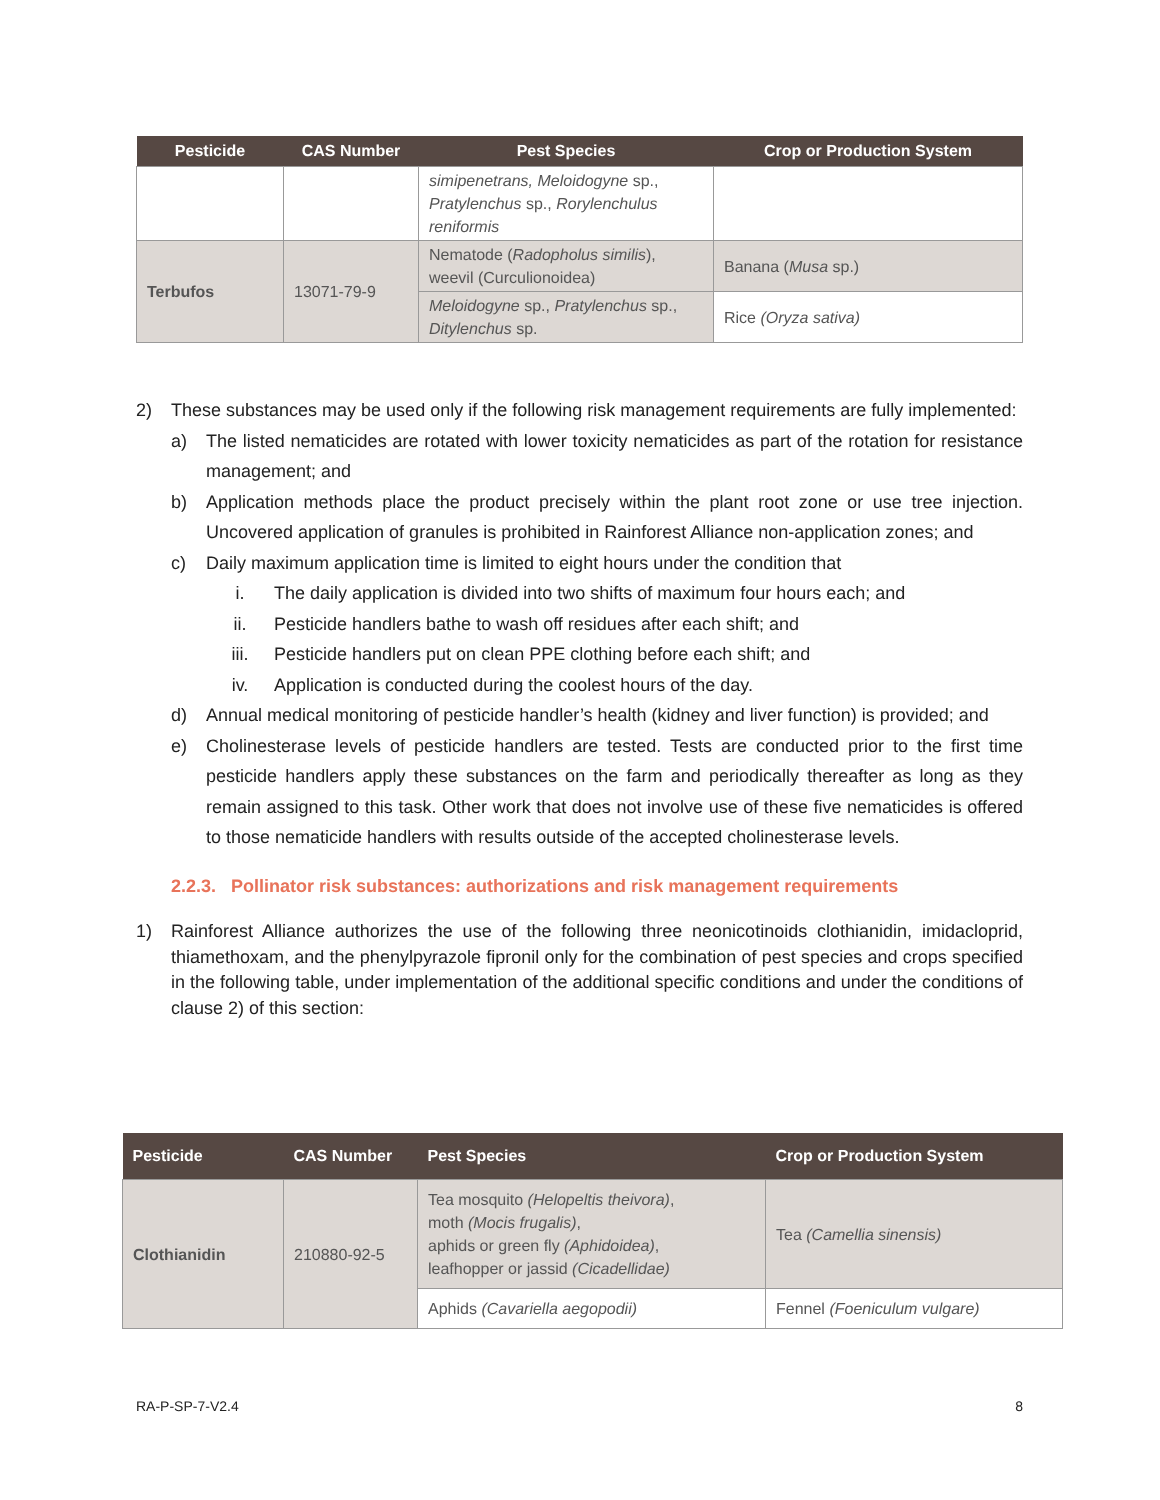| Pesticide | CAS Number | Pest Species | Crop or Production System |
| --- | --- | --- | --- |
| | | simipenetrans, Meloidogyne sp., Pratylenchus sp., Rorylenchulus reniformis | |
| Terbufos | 13071-79-9 | Nematode ( Radopholus similis ), weevil (Curculionoidea) | Banana ( Musa sp.) |
| | | Meloidogyne sp., Pratylenchus sp., Ditylenchus sp. | Rice (Oryza sativa) |
2) These substances may be used only if the following risk management requirements are fully implemented:
a) The listed nematicides are rotated with lower toxicity nematicides as part of the rotation for resistance management; and
b) Application methods place the product precisely within the plant root zone or use tree injection. Uncovered application of granules is prohibited in Rainforest Alliance non-application zones; and
c) Daily maximum application time is limited to eight hours under the condition that
i. The daily application is divided into two shifts of maximum four hours each; and
ii. Pesticide handlers bathe to wash off residues after each shift; and
iii. Pesticide handlers put on clean PPE clothing before each shift; and
iv. Application is conducted during the coolest hours of the day.
d) Annual medical monitoring of pesticide handler’s health (kidney and liver function) is provided; and
e) Cholinesterase levels of pesticide handlers are tested. Tests are conducted prior to the first time pesticide handlers apply these substances on the farm and periodically thereafter as long as they remain assigned to this task. Other work that does not involve use of these five nematicides is offered to those nematicide handlers with results outside of the accepted cholinesterase levels.
2.2.3. Pollinator risk substances: authorizations and risk management requirements
1) Rainforest Alliance authorizes the use of the following three neonicotinoids clothianidin, imidacloprid, thiamethoxam, and the phenylpyrazole fipronil only for the combination of pest species and crops specified in the following table, under implementation of the additional specific conditions and under the conditions of clause 2) of this section:
| Pesticide | CAS Number | Pest Species | Crop or Production System |
| --- | --- | --- | --- |
| Clothianidin | 210880-92-5 | Tea mosquito (Helopeltis theivora) , moth (Mocis frugalis) , aphids or green fly (Aphidoidea) , leafhopper or jassid (Cicadellidae) | Tea (Camellia sinensis) |
| | | Aphids (Cavariella aegopodii) | Fennel (Foeniculum vulgare) |
RA-P-SP-7-V2.4 8